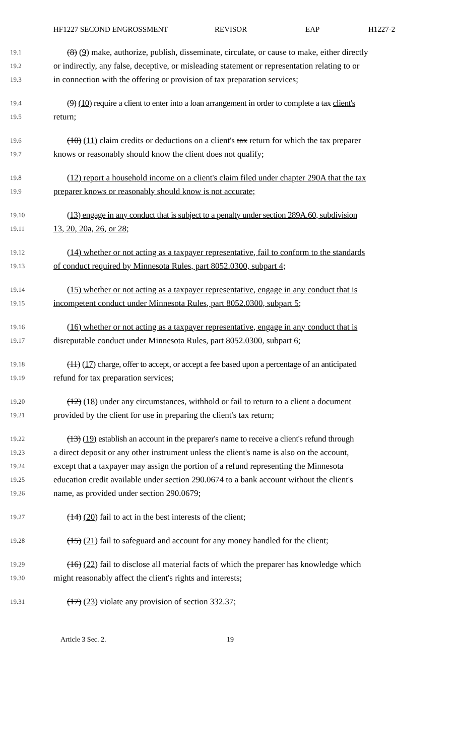HF1227 SECOND ENGROSSMENT REVISOR EAP H1227-2
19.1 (8) (9) make, authorize, publish, disseminate, circulate, or cause to make, either directly
19.2 or indirectly, any false, deceptive, or misleading statement or representation relating to or
19.3 in connection with the offering or provision of tax preparation services;
19.4 (9) (10) require a client to enter into a loan arrangement in order to complete a tax client's
19.5 return;
19.6 (10) (11) claim credits or deductions on a client's tax return for which the tax preparer
19.7 knows or reasonably should know the client does not qualify;
19.8 (12) report a household income on a client's claim filed under chapter 290A that the tax
19.9 preparer knows or reasonably should know is not accurate;
19.10 (13) engage in any conduct that is subject to a penalty under section 289A.60, subdivision
19.11 13, 20, 20a, 26, or 28;
19.12 (14) whether or not acting as a taxpayer representative, fail to conform to the standards
19.13 of conduct required by Minnesota Rules, part 8052.0300, subpart 4;
19.14 (15) whether or not acting as a taxpayer representative, engage in any conduct that is
19.15 incompetent conduct under Minnesota Rules, part 8052.0300, subpart 5;
19.16 (16) whether or not acting as a taxpayer representative, engage in any conduct that is
19.17 disreputable conduct under Minnesota Rules, part 8052.0300, subpart 6;
19.18 (11) (17) charge, offer to accept, or accept a fee based upon a percentage of an anticipated
19.19 refund for tax preparation services;
19.20 (12) (18) under any circumstances, withhold or fail to return to a client a document
19.21 provided by the client for use in preparing the client's tax return;
19.22 (13) (19) establish an account in the preparer's name to receive a client's refund through
19.23 a direct deposit or any other instrument unless the client's name is also on the account,
19.24 except that a taxpayer may assign the portion of a refund representing the Minnesota
19.25 education credit available under section 290.0674 to a bank account without the client's
19.26 name, as provided under section 290.0679;
19.27 (14) (20) fail to act in the best interests of the client;
19.28 (15) (21) fail to safeguard and account for any money handled for the client;
19.29 (16) (22) fail to disclose all material facts of which the preparer has knowledge which
19.30 might reasonably affect the client's rights and interests;
19.31 (17) (23) violate any provision of section 332.37;
Article 3 Sec. 2. 19